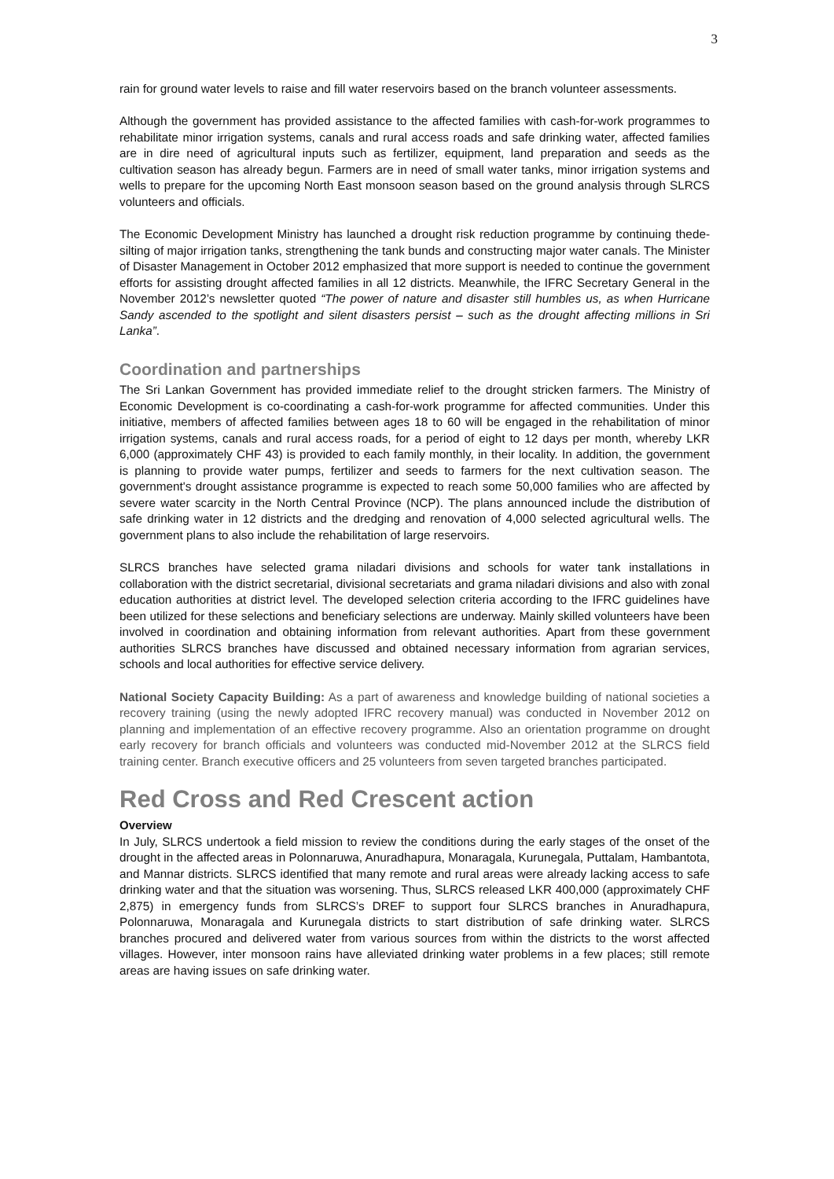3
rain for ground water levels to raise and fill water reservoirs based on the branch volunteer assessments.
Although the government has provided assistance to the affected families with cash-for-work programmes to rehabilitate minor irrigation systems, canals and rural access roads and safe drinking water, affected families are in dire need of agricultural inputs such as fertilizer, equipment, land preparation and seeds as the cultivation season has already begun. Farmers are in need of small water tanks, minor irrigation systems and wells to prepare for the upcoming North East monsoon season based on the ground analysis through SLRCS volunteers and officials.
The Economic Development Ministry has launched a drought risk reduction programme by continuing thede-silting of major irrigation tanks, strengthening the tank bunds and constructing major water canals. The Minister of Disaster Management in October 2012 emphasized that more support is needed to continue the government efforts for assisting drought affected families in all 12 districts. Meanwhile, the IFRC Secretary General in the November 2012’s newsletter quoted “The power of nature and disaster still humbles us, as when Hurricane Sandy ascended to the spotlight and silent disasters persist – such as the drought affecting millions in Sri Lanka”.
Coordination and partnerships
The Sri Lankan Government has provided immediate relief to the drought stricken farmers. The Ministry of Economic Development is co-coordinating a cash-for-work programme for affected communities. Under this initiative, members of affected families between ages 18 to 60 will be engaged in the rehabilitation of minor irrigation systems, canals and rural access roads, for a period of eight to 12 days per month, whereby LKR 6,000 (approximately CHF 43) is provided to each family monthly, in their locality. In addition, the government is planning to provide water pumps, fertilizer and seeds to farmers for the next cultivation season. The government's drought assistance programme is expected to reach some 50,000 families who are affected by severe water scarcity in the North Central Province (NCP). The plans announced include the distribution of safe drinking water in 12 districts and the dredging and renovation of 4,000 selected agricultural wells. The government plans to also include the rehabilitation of large reservoirs.
SLRCS branches have selected grama niladari divisions and schools for water tank installations in collaboration with the district secretarial, divisional secretariats and grama niladari divisions and also with zonal education authorities at district level. The developed selection criteria according to the IFRC guidelines have been utilized for these selections and beneficiary selections are underway. Mainly skilled volunteers have been involved in coordination and obtaining information from relevant authorities. Apart from these government authorities SLRCS branches have discussed and obtained necessary information from agrarian services, schools and local authorities for effective service delivery.
National Society Capacity Building: As a part of awareness and knowledge building of national societies a recovery training (using the newly adopted IFRC recovery manual) was conducted in November 2012 on planning and implementation of an effective recovery programme. Also an orientation programme on drought early recovery for branch officials and volunteers was conducted mid-November 2012 at the SLRCS field training center. Branch executive officers and 25 volunteers from seven targeted branches participated.
Red Cross and Red Crescent action
Overview
In July, SLRCS undertook a field mission to review the conditions during the early stages of the onset of the drought in the affected areas in Polonnaruwa, Anuradhapura, Monaragala, Kurunegala, Puttalam, Hambantota, and Mannar districts. SLRCS identified that many remote and rural areas were already lacking access to safe drinking water and that the situation was worsening. Thus, SLRCS released LKR 400,000 (approximately CHF 2,875) in emergency funds from SLRCS’s DREF to support four SLRCS branches in Anuradhapura, Polonnaruwa, Monaragala and Kurunegala districts to start distribution of safe drinking water. SLRCS branches procured and delivered water from various sources from within the districts to the worst affected villages. However, inter monsoon rains have alleviated drinking water problems in a few places; still remote areas are having issues on safe drinking water.